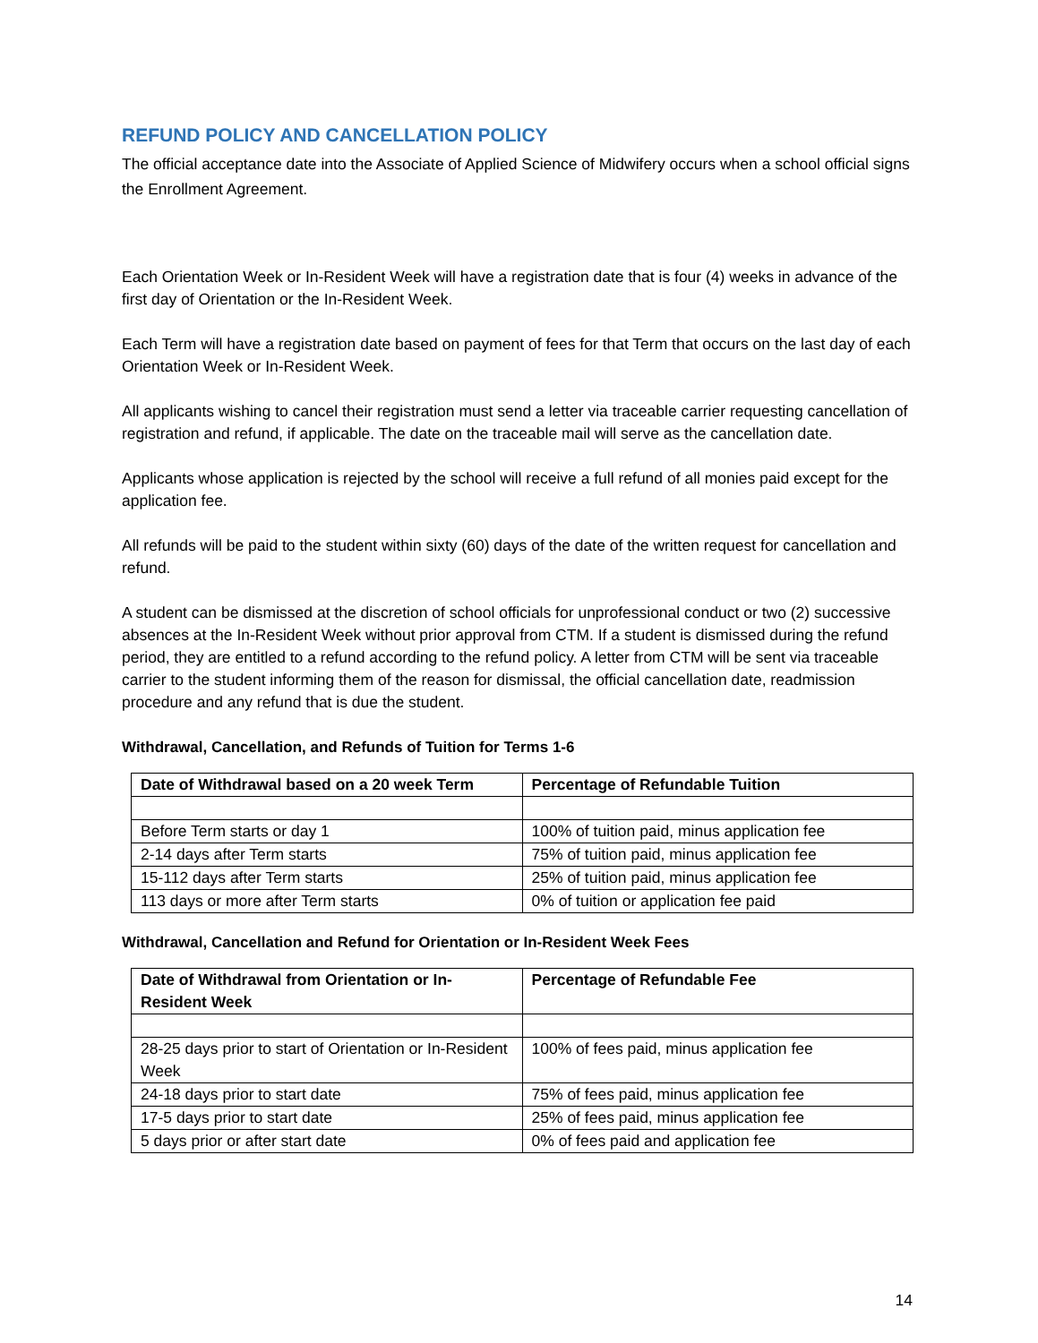REFUND POLICY AND CANCELLATION POLICY
The official acceptance date into the Associate of Applied Science of Midwifery occurs when a school official signs the Enrollment Agreement.
Each Orientation Week or In-Resident Week will have a registration date that is four (4) weeks in advance of the first day of Orientation or the In-Resident Week.
Each Term will have a registration date based on payment of fees for that Term that occurs on the last day of each Orientation Week or In-Resident Week.
All applicants wishing to cancel their registration must send a letter via traceable carrier requesting cancellation of registration and refund, if applicable. The date on the traceable mail will serve as the cancellation date.
Applicants whose application is rejected by the school will receive a full refund of all monies paid except for the application fee.
All refunds will be paid to the student within sixty (60) days of the date of the written request for cancellation and refund.
A student can be dismissed at the discretion of school officials for unprofessional conduct or two (2) successive absences at the In-Resident Week without prior approval from CTM. If a student is dismissed during the refund period, they are entitled to a refund according to the refund policy. A letter from CTM will be sent via traceable carrier to the student informing them of the reason for dismissal, the official cancellation date, readmission procedure and any refund that is due the student.
Withdrawal, Cancellation, and Refunds of Tuition for Terms 1-6
| Date of Withdrawal based on a 20 week Term | Percentage of Refundable Tuition |
| --- | --- |
| Before Term starts or day 1 | 100% of tuition paid, minus application fee |
| 2-14 days after Term starts | 75% of tuition paid, minus application fee |
| 15-112 days after Term starts | 25% of tuition paid, minus application fee |
| 113 days or more after Term starts | 0% of tuition or application fee paid |
Withdrawal, Cancellation and Refund for Orientation or In-Resident Week Fees
| Date of Withdrawal from Orientation or In-Resident Week | Percentage of Refundable Fee |
| --- | --- |
| 28-25 days prior to start of Orientation or In-Resident Week | 100% of fees paid, minus application fee |
| 24-18 days prior to start date | 75% of fees paid, minus application fee |
| 17-5 days prior to start date | 25% of fees paid, minus application fee |
| 5 days prior or after start date | 0% of fees paid and application fee |
14